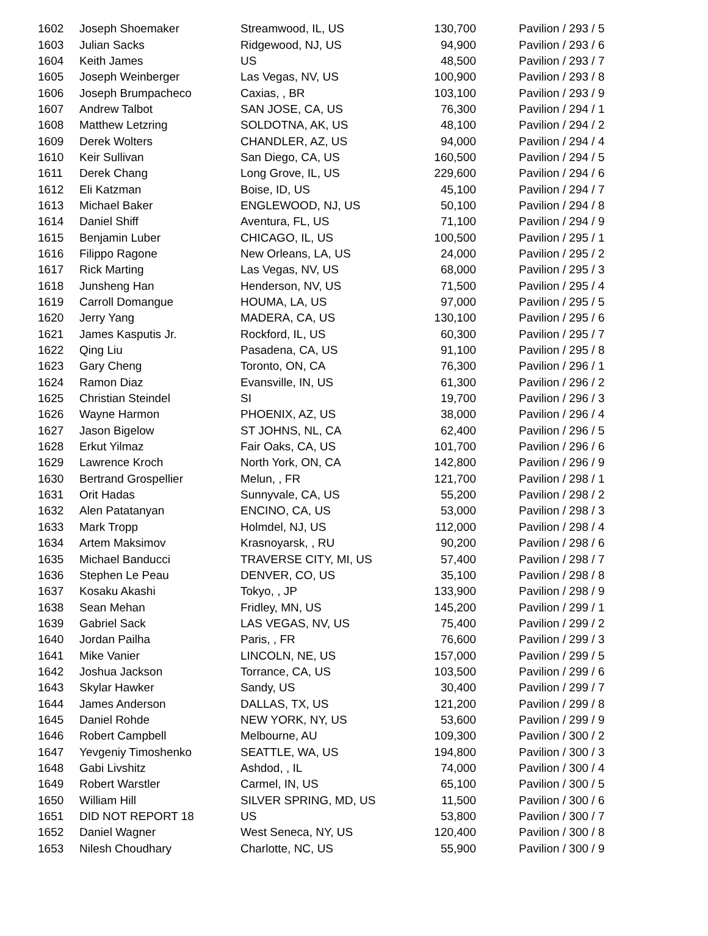| 1602 | Joseph Shoemaker | Streamwood, IL, US | 130,700 | Pavilion / 293 / 5 |
| 1603 | Julian Sacks | Ridgewood, NJ, US | 94,900 | Pavilion / 293 / 6 |
| 1604 | Keith James | US | 48,500 | Pavilion / 293 / 7 |
| 1605 | Joseph Weinberger | Las Vegas, NV, US | 100,900 | Pavilion / 293 / 8 |
| 1606 | Joseph Brumpacheco | Caxias, , BR | 103,100 | Pavilion / 293 / 9 |
| 1607 | Andrew Talbot | SAN JOSE, CA, US | 76,300 | Pavilion / 294 / 1 |
| 1608 | Matthew Letzring | SOLDOTNA, AK, US | 48,100 | Pavilion / 294 / 2 |
| 1609 | Derek Wolters | CHANDLER, AZ, US | 94,000 | Pavilion / 294 / 4 |
| 1610 | Keir Sullivan | San Diego, CA, US | 160,500 | Pavilion / 294 / 5 |
| 1611 | Derek Chang | Long Grove, IL, US | 229,600 | Pavilion / 294 / 6 |
| 1612 | Eli Katzman | Boise, ID, US | 45,100 | Pavilion / 294 / 7 |
| 1613 | Michael Baker | ENGLEWOOD, NJ, US | 50,100 | Pavilion / 294 / 8 |
| 1614 | Daniel Shiff | Aventura, FL, US | 71,100 | Pavilion / 294 / 9 |
| 1615 | Benjamin Luber | CHICAGO, IL, US | 100,500 | Pavilion / 295 / 1 |
| 1616 | Filippo Ragone | New Orleans, LA, US | 24,000 | Pavilion / 295 / 2 |
| 1617 | Rick Marting | Las Vegas, NV, US | 68,000 | Pavilion / 295 / 3 |
| 1618 | Junsheng Han | Henderson, NV, US | 71,500 | Pavilion / 295 / 4 |
| 1619 | Carroll Domangue | HOUMA, LA, US | 97,000 | Pavilion / 295 / 5 |
| 1620 | Jerry Yang | MADERA, CA, US | 130,100 | Pavilion / 295 / 6 |
| 1621 | James Kasputis Jr. | Rockford, IL, US | 60,300 | Pavilion / 295 / 7 |
| 1622 | Qing Liu | Pasadena, CA, US | 91,100 | Pavilion / 295 / 8 |
| 1623 | Gary Cheng | Toronto, ON, CA | 76,300 | Pavilion / 296 / 1 |
| 1624 | Ramon Diaz | Evansville, IN, US | 61,300 | Pavilion / 296 / 2 |
| 1625 | Christian Steindel | SI | 19,700 | Pavilion / 296 / 3 |
| 1626 | Wayne Harmon | PHOENIX, AZ, US | 38,000 | Pavilion / 296 / 4 |
| 1627 | Jason Bigelow | ST JOHNS, NL, CA | 62,400 | Pavilion / 296 / 5 |
| 1628 | Erkut Yilmaz | Fair Oaks, CA, US | 101,700 | Pavilion / 296 / 6 |
| 1629 | Lawrence Kroch | North York, ON, CA | 142,800 | Pavilion / 296 / 9 |
| 1630 | Bertrand Grospellier | Melun, , FR | 121,700 | Pavilion / 298 / 1 |
| 1631 | Orit Hadas | Sunnyvale, CA, US | 55,200 | Pavilion / 298 / 2 |
| 1632 | Alen Patatanyan | ENCINO, CA, US | 53,000 | Pavilion / 298 / 3 |
| 1633 | Mark Tropp | Holmdel, NJ, US | 112,000 | Pavilion / 298 / 4 |
| 1634 | Artem Maksimov | Krasnoyarsk, , RU | 90,200 | Pavilion / 298 / 6 |
| 1635 | Michael Banducci | TRAVERSE CITY, MI, US | 57,400 | Pavilion / 298 / 7 |
| 1636 | Stephen Le Peau | DENVER, CO, US | 35,100 | Pavilion / 298 / 8 |
| 1637 | Kosaku Akashi | Tokyo, , JP | 133,900 | Pavilion / 298 / 9 |
| 1638 | Sean Mehan | Fridley, MN, US | 145,200 | Pavilion / 299 / 1 |
| 1639 | Gabriel Sack | LAS VEGAS, NV, US | 75,400 | Pavilion / 299 / 2 |
| 1640 | Jordan Pailha | Paris, , FR | 76,600 | Pavilion / 299 / 3 |
| 1641 | Mike Vanier | LINCOLN, NE, US | 157,000 | Pavilion / 299 / 5 |
| 1642 | Joshua Jackson | Torrance, CA, US | 103,500 | Pavilion / 299 / 6 |
| 1643 | Skylar Hawker | Sandy, US | 30,400 | Pavilion / 299 / 7 |
| 1644 | James Anderson | DALLAS, TX, US | 121,200 | Pavilion / 299 / 8 |
| 1645 | Daniel Rohde | NEW YORK, NY, US | 53,600 | Pavilion / 299 / 9 |
| 1646 | Robert Campbell | Melbourne, AU | 109,300 | Pavilion / 300 / 2 |
| 1647 | Yevgeniy Timoshenko | SEATTLE, WA, US | 194,800 | Pavilion / 300 / 3 |
| 1648 | Gabi Livshitz | Ashdod, , IL | 74,000 | Pavilion / 300 / 4 |
| 1649 | Robert Warstler | Carmel, IN, US | 65,100 | Pavilion / 300 / 5 |
| 1650 | William Hill | SILVER SPRING, MD, US | 11,500 | Pavilion / 300 / 6 |
| 1651 | DID NOT REPORT 18 | US | 53,800 | Pavilion / 300 / 7 |
| 1652 | Daniel Wagner | West Seneca, NY, US | 120,400 | Pavilion / 300 / 8 |
| 1653 | Nilesh Choudhary | Charlotte, NC, US | 55,900 | Pavilion / 300 / 9 |